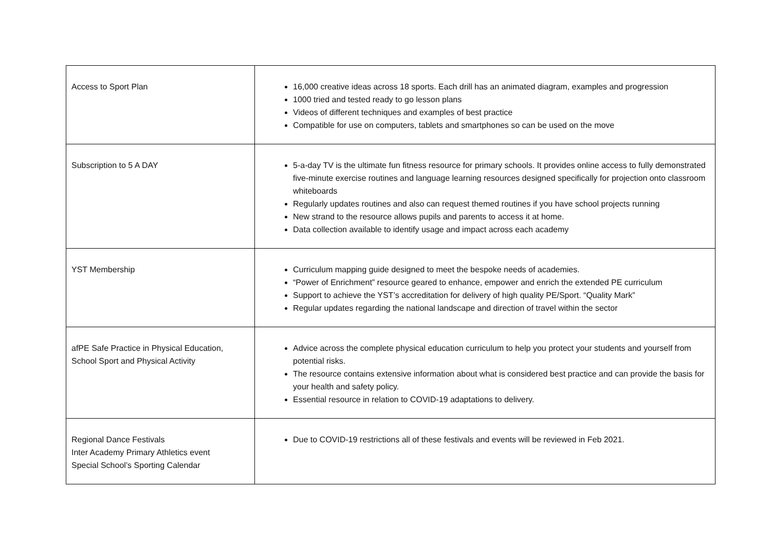| Access to Sport Plan | 16,000 creative ideas across 18 sports. Each drill has an animated diagram, examples and progression 1000 tried and tested ready to go lesson plans Videos of different techniques and examples of best practice Compatible for use on computers, tablets and smartphones so can be used on the move |
| Subscription to 5 A DAY | 5-a-day TV is the ultimate fun fitness resource for primary schools. It provides online access to fully demonstrated five-minute exercise routines and language learning resources designed specifically for projection onto classroom whiteboards Regularly updates routines and also can request themed routines if you have school projects running New strand to the resource allows pupils and parents to access it at home. Data collection available to identify usage and impact across each academy |
| YST Membership | Curriculum mapping guide designed to meet the bespoke needs of academies. “Power of Enrichment” resource geared to enhance, empower and enrich the extended PE curriculum Support to achieve the YST’s accreditation for delivery of high quality PE/Sport. “Quality Mark” Regular updates regarding the national landscape and direction of travel within the sector |
| afPE Safe Practice in Physical Education, School Sport and Physical Activity | Advice across the complete physical education curriculum to help you protect your students and yourself from potential risks. The resource contains extensive information about what is considered best practice and can provide the basis for your health and safety policy. Essential resource in relation to COVID-19 adaptations to delivery. |
| Regional Dance Festivals Inter Academy Primary Athletics event Special School’s Sporting Calendar | Due to COVID-19 restrictions all of these festivals and events will be reviewed in Feb 2021. |